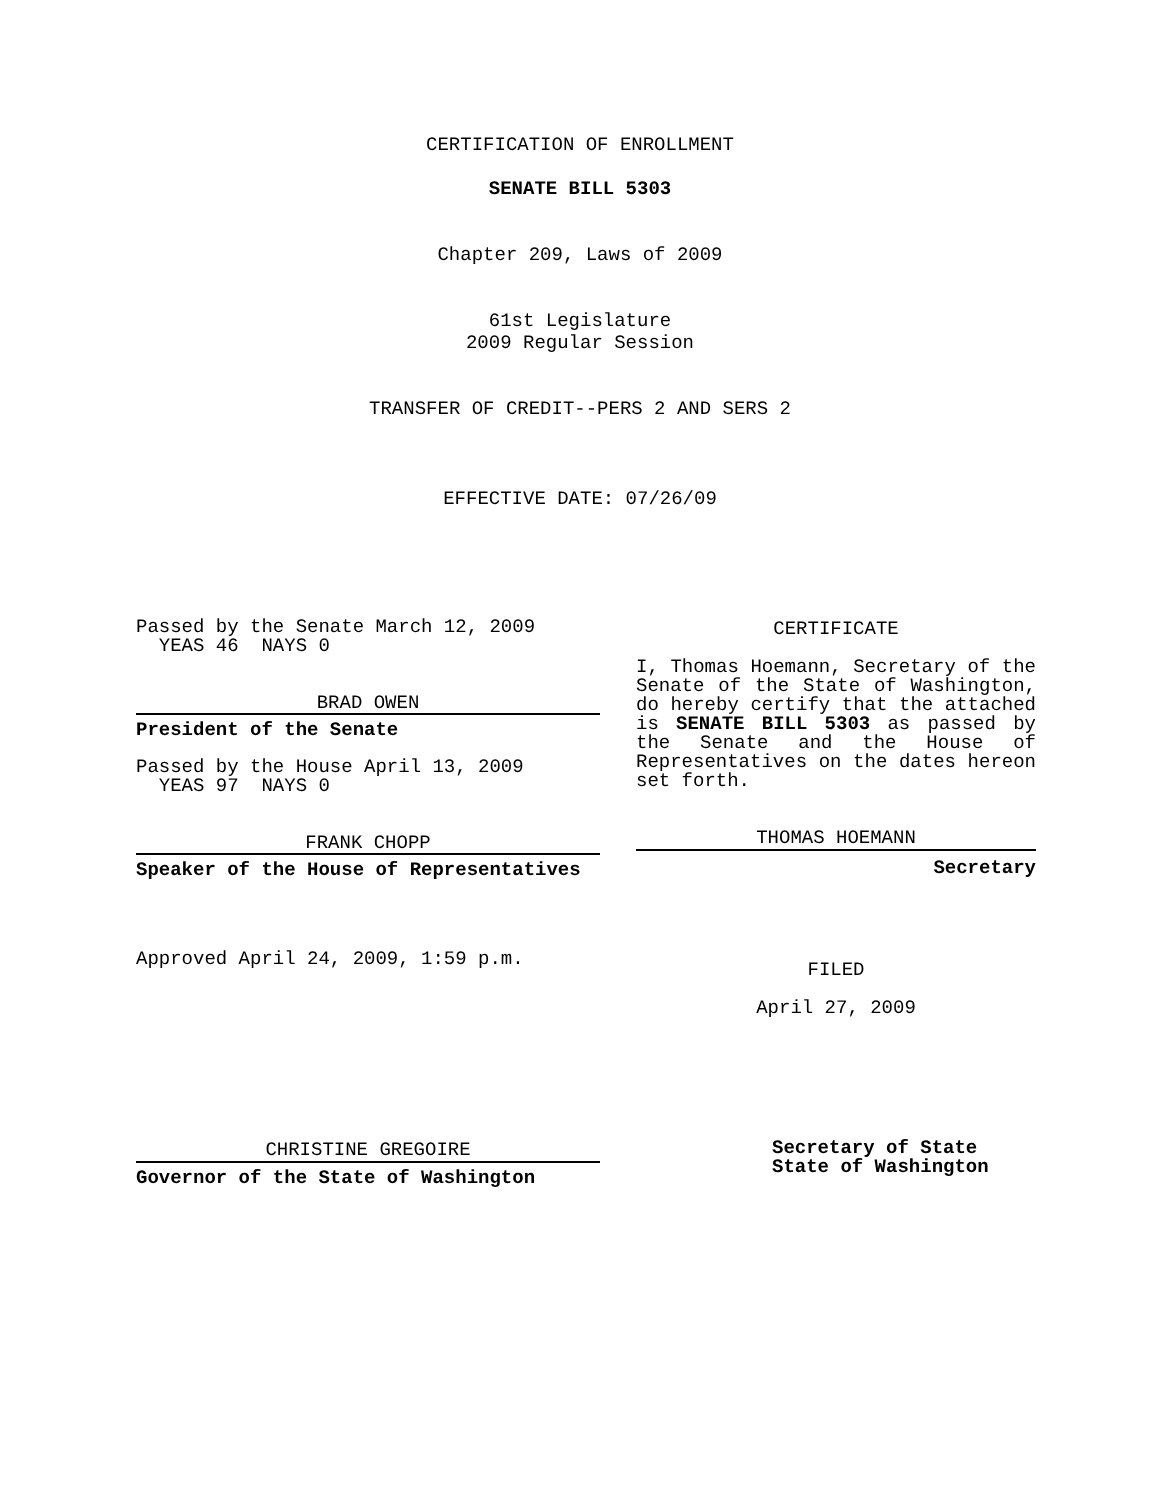CERTIFICATION OF ENROLLMENT
SENATE BILL 5303
Chapter 209, Laws of 2009
61st Legislature
2009 Regular Session
TRANSFER OF CREDIT--PERS 2 AND SERS 2
EFFECTIVE DATE: 07/26/09
Passed by the Senate March 12, 2009
YEAS 46 NAYS 0
BRAD OWEN
President of the Senate
Passed by the House April 13, 2009
YEAS 97 NAYS 0
FRANK CHOPP
Speaker of the House of Representatives
Approved April 24, 2009, 1:59 p.m.
CERTIFICATE
I, Thomas Hoemann, Secretary of the Senate of the State of Washington, do hereby certify that the attached is SENATE BILL 5303 as passed by the Senate and the House of Representatives on the dates hereon set forth.
THOMAS HOEMANN
Secretary
FILED
April 27, 2009
CHRISTINE GREGOIRE
Governor of the State of Washington
Secretary of State
State of Washington